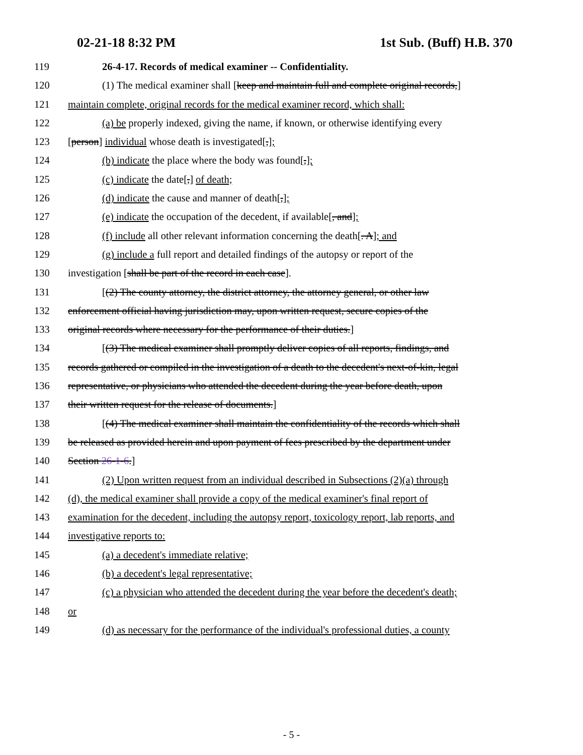02-21-18 8:32 PM 1st Sub. (Buff) H.B. 370
119 26-4-17. Records of medical examiner -- Confidentiality.
120 (1) The medical examiner shall [keep and maintain full and complete original records,]
121 maintain complete, original records for the medical examiner record, which shall:
122 (a) be properly indexed, giving the name, if known, or otherwise identifying every
123 [person] individual whose death is investigated[,];
124 (b) indicate the place where the body was found[,];
125 (c) indicate the date[,] of death;
126 (d) indicate the cause and manner of death[,];
127 (e) indicate the occupation of the decedent, if available[, and];
128 (f) include all other relevant information concerning the death[. A]; and
129 (g) include a full report and detailed findings of the autopsy or report of the
130 investigation [shall be part of the record in each case].
131 [(2) The county attorney, the district attorney, the attorney general, or other law
132 enforcement official having jurisdiction may, upon written request, secure copies of the
133 original records where necessary for the performance of their duties.]
134 [(3) The medical examiner shall promptly deliver copies of all reports, findings, and
135 records gathered or compiled in the investigation of a death to the decedent's next-of-kin, legal
136 representative, or physicians who attended the decedent during the year before death, upon
137 their written request for the release of documents.]
138 [(4) The medical examiner shall maintain the confidentiality of the records which shall
139 be released as provided herein and upon payment of fees prescribed by the department under
140 Section 26-1-6.]
141 (2) Upon written request from an individual described in Subsections (2)(a) through
142 (d), the medical examiner shall provide a copy of the medical examiner's final report of
143 examination for the decedent, including the autopsy report, toxicology report, lab reports, and
144 investigative reports to:
145 (a) a decedent's immediate relative;
146 (b) a decedent's legal representative;
147 (c) a physician who attended the decedent during the year before the decedent's death;
148 or
149 (d) as necessary for the performance of the individual's professional duties, a county
- 5 -